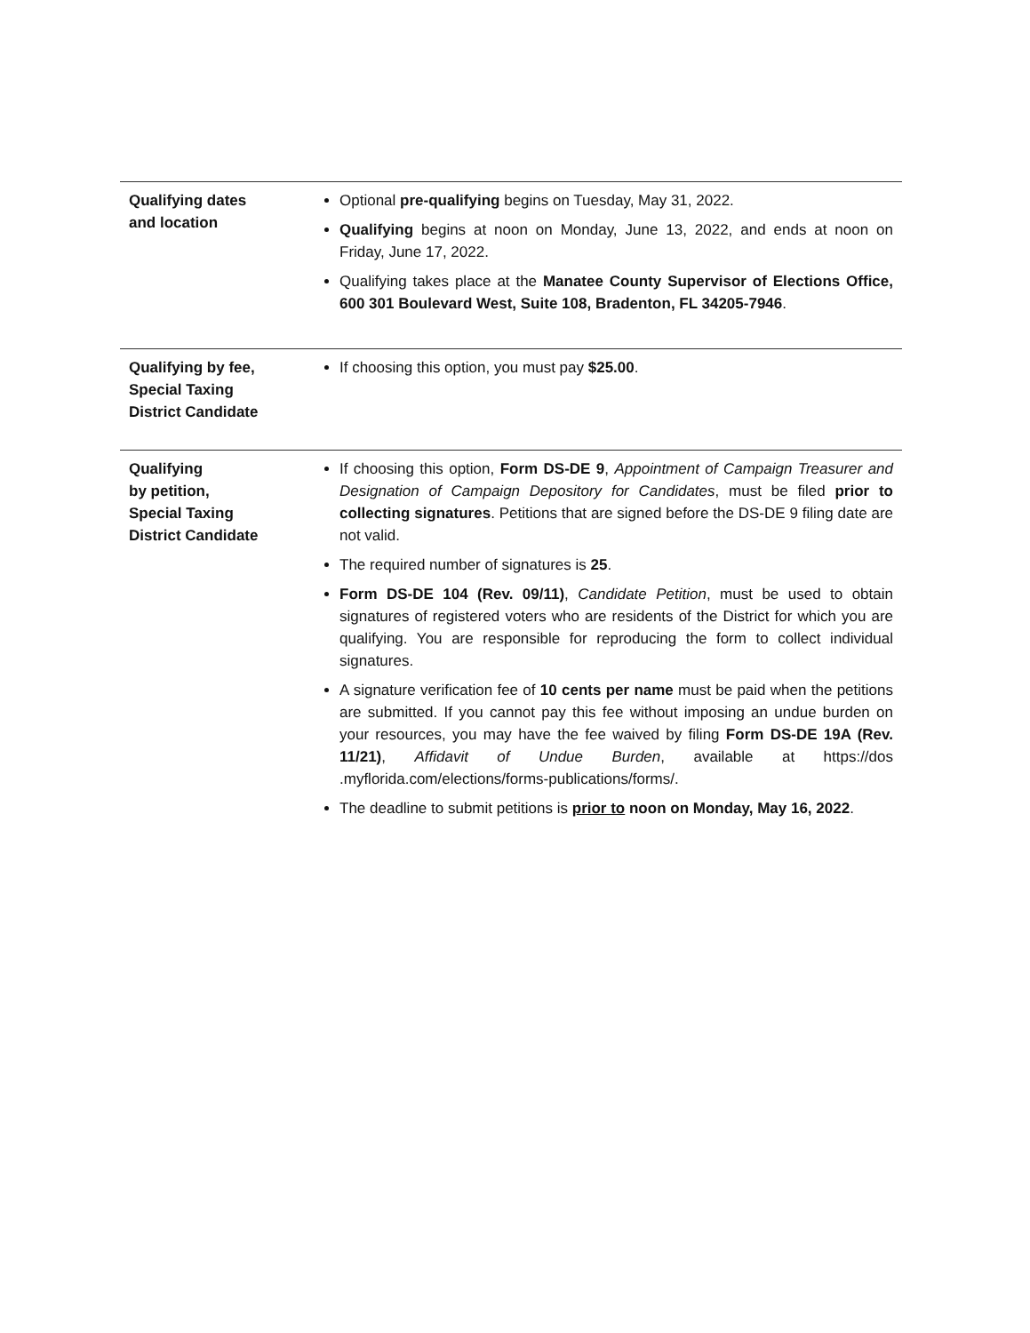| Qualifying dates and location | Optional pre-qualifying begins on Tuesday, May 31, 2022. Qualifying begins at noon on Monday, June 13, 2022, and ends at noon on Friday, June 17, 2022. Qualifying takes place at the Manatee County Supervisor of Elections Office, 600 301 Boulevard West, Suite 108, Bradenton, FL 34205-7946 . |
| Qualifying by fee, Special Taxing District Candidate | If choosing this option, you must pay $25.00 . |
| Qualifying by petition, Special Taxing District Candidate | If choosing this option, Form DS-DE 9 , Appointment of Campaign Treasurer and Designation of Campaign Depository for Candidates , must be filed prior to collecting signatures . Petitions that are signed before the DS-DE 9 filing date are not valid. The required number of signatures is 25 . Form DS-DE 104 (Rev. 09/11) , Candidate Petition , must be used to obtain signatures of registered voters who are residents of the District for which you are qualifying. You are responsible for reproducing the form to collect individual signatures. A signature verification fee of 10 cents per name must be paid when the petitions are submitted. If you cannot pay this fee without imposing an undue burden on your resources, you may have the fee waived by filing Form DS-DE 19A (Rev. 11/21) , Affidavit of Undue Burden , available at https://dos .myflorida.com/elections/forms-publications/forms/. The deadline to submit petitions is prior to noon on Monday, May 16, 2022 . |